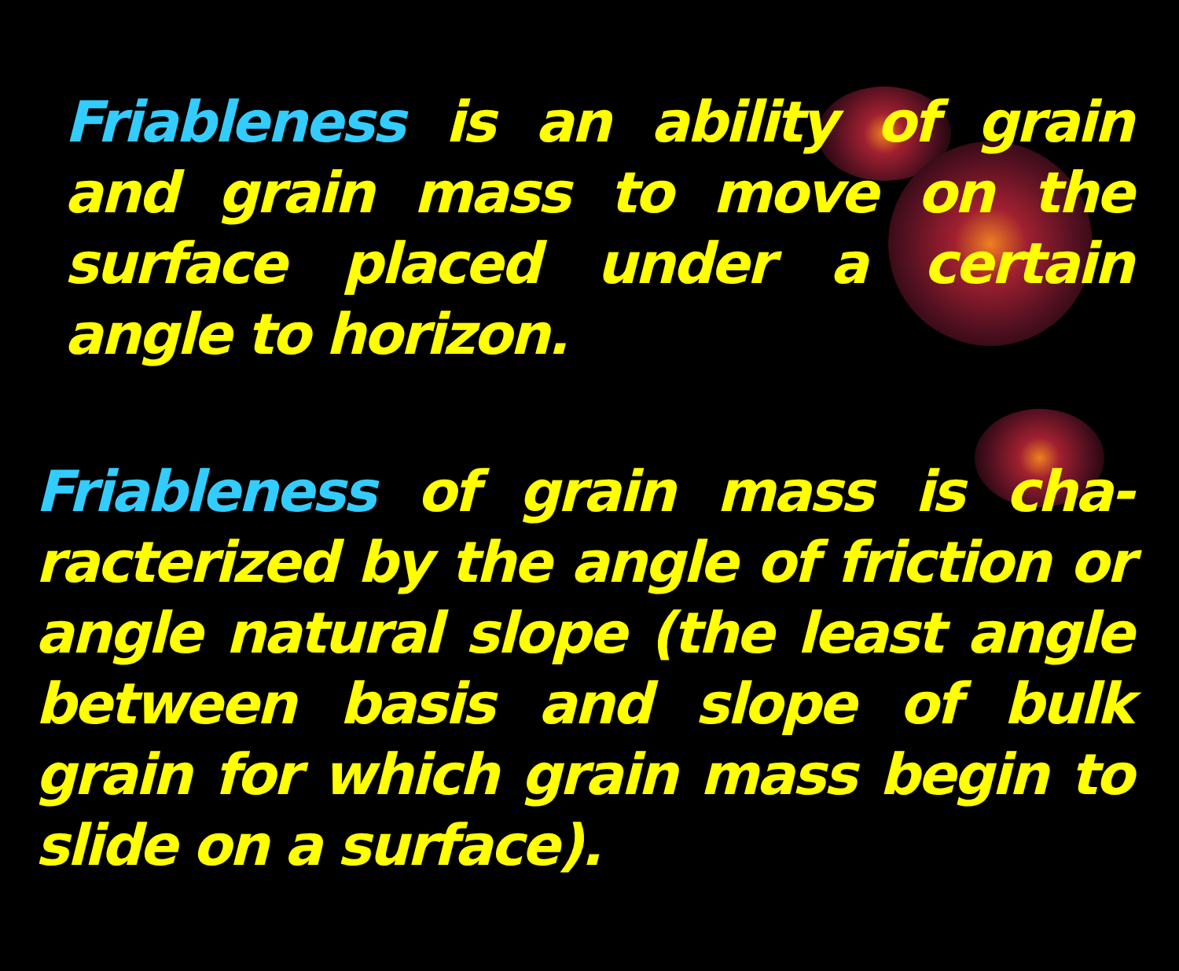Friableness is an ability of grain and grain mass to move on the surface placed under a certain angle to horizon.
Friableness of grain mass is cha-racterized by the angle of friction or angle natural slope (the least angle between basis and slope of bulk grain for which grain mass begin to slide on a surface).